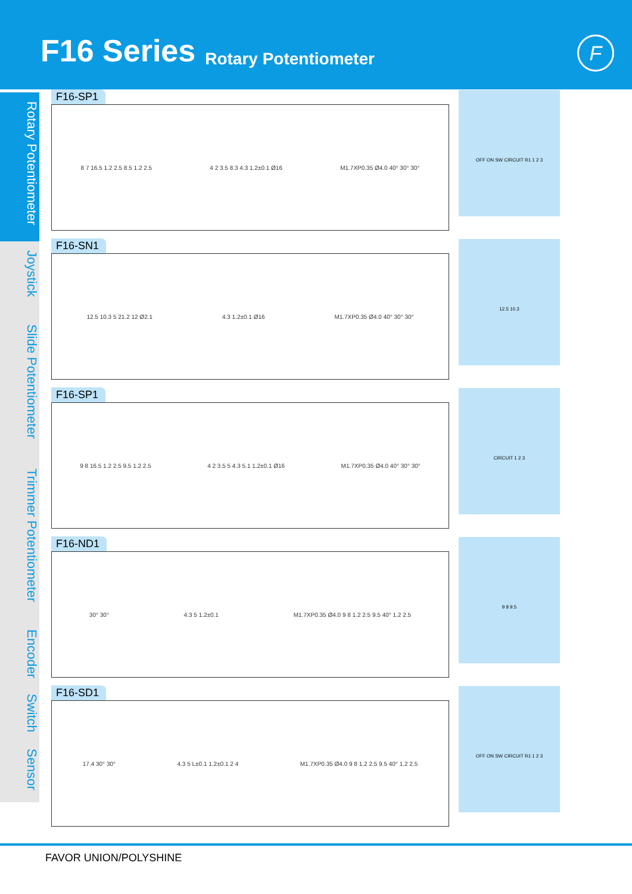F16 Series
Rotary Potentiometer
F
Rotary Potentiometer
Joystick
Slide Potentiometer
Trimmer Potentiometer
Encoder
Switch
Sensor
F16-SP1
8 7 16.5 1.2 2.5 8.5 1.2 2.5 4 2 3.5 8.3 4.3 1.2±0.1 Ø16 M1.7XP0.35 Ø4.0 40° 30° 30°
OFF ON SW CIRCUIT R1 1 2 3
F16-SN1
12.5 10.3 5 21.2 12 Ø2.1 4.3 1.2±0.1 Ø16 M1.7XP0.35 Ø4.0 40° 30° 30°
12.5 10.3
F16-SP1
9 8 16.5 1.2 2.5 9.5 1.2 2.5 4 2 3.5 5 4.3 5.1 1.2±0.1 Ø16 M1.7XP0.35 Ø4.0 40° 30° 30°
CIRCUIT 1 2 3
F16-ND1
30° 30° 4.3 5 1.2±0.1 M1.7XP0.35 Ø4.0 9 8 1.2 2.5 9.5 40° 1.2 2.5
9 8 9.5
F16-SD1
17.4 30° 30° 4.3 5 L±0.1 1.2±0.1 2 4 M1.7XP0.35 Ø4.0 9 8 1.2 2.5 9.5 40° 1.2 2.5
OFF ON SW CIRCUIT R1 1 2 3
FAVOR UNION/POLYSHINE